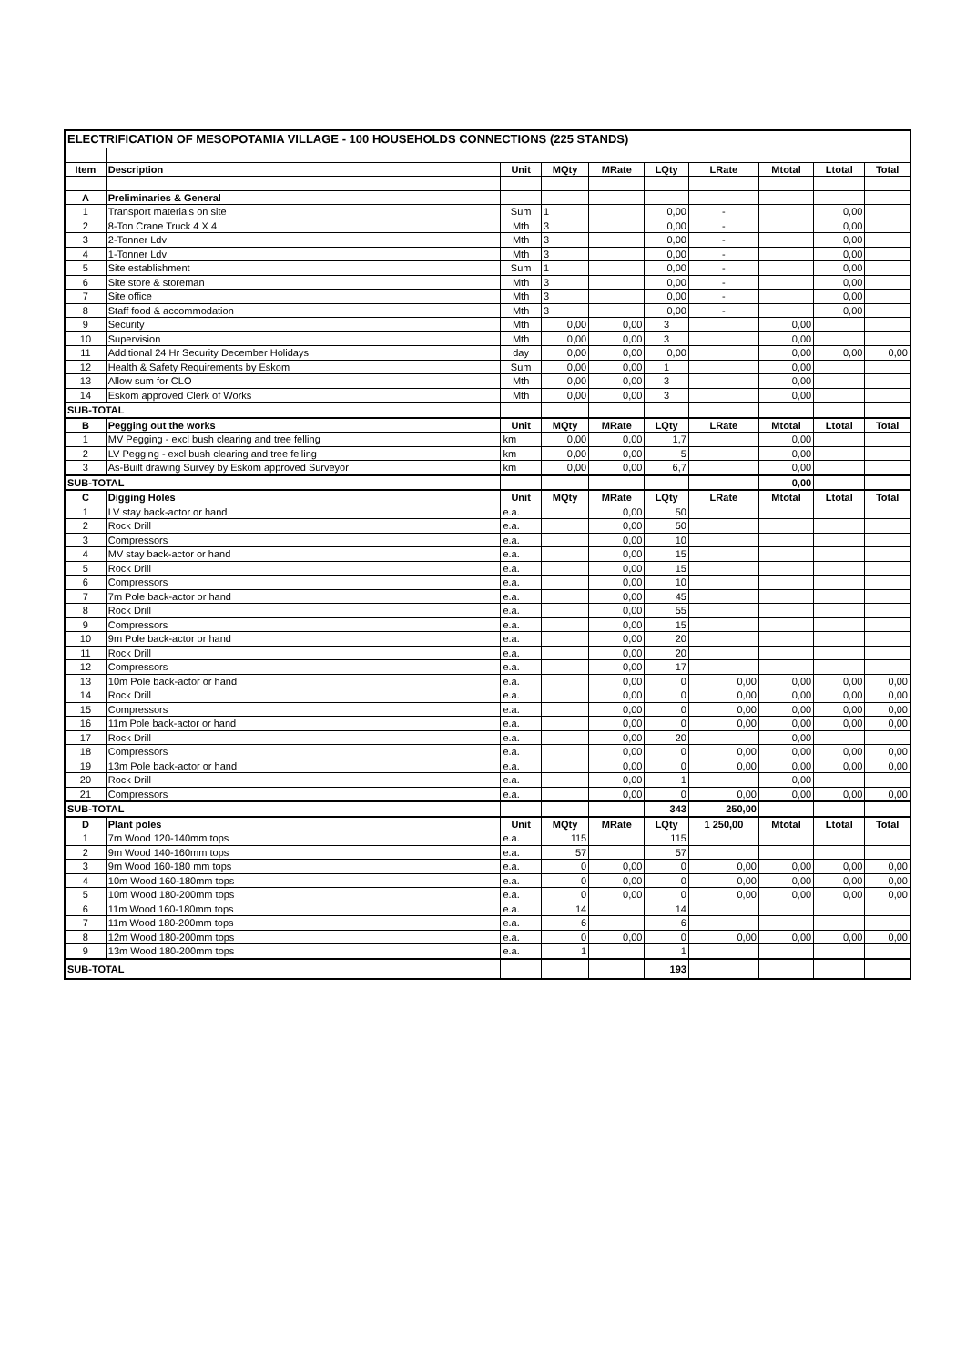| ELECTRIFICATION OF MESOPOTAMIA VILLAGE - 100 HOUSEHOLDS CONNECTIONS (225 STANDS) | | | | | | | | | |
| Item | Description | Unit | MQty | MRate | LQty | LRate | Mtotal | Ltotal | Total |
| A | Preliminaries & General | | | | | | | | |
| 1 | Transport materials on site | Sum | 1 | | 0,00 | - | | 0,00 | |
| 2 | 8-Ton Crane Truck 4 X 4 | Mth | 3 | | 0,00 | - | | 0,00 | |
| 3 | 2-Tonner Ldv | Mth | 3 | | 0,00 | - | | 0,00 | |
| 4 | 1-Tonner Ldv | Mth | 3 | | 0,00 | - | | 0,00 | |
| 5 | Site establishment | Sum | 1 | | 0,00 | - | | 0,00 | |
| 6 | Site store & storeman | Mth | 3 | | 0,00 | - | | 0,00 | |
| 7 | Site office | Mth | 3 | | 0,00 | - | | 0,00 | |
| 8 | Staff food & accommodation | Mth | 3 | | 0,00 | - | | 0,00 | |
| 9 | Security | Mth | 0,00 | 0,00 | 3 | | 0,00 | | |
| 10 | Supervision | Mth | 0,00 | 0,00 | 3 | | 0,00 | | |
| 11 | Additional 24 Hr Security December Holidays | day | 0,00 | 0,00 | 0,00 | | 0,00 | 0,00 | 0,00 |
| 12 | Health & Safety Requirements by Eskom | Sum | 0,00 | 0,00 | 1 | | 0,00 | | |
| 13 | Allow sum for CLO | Mth | 0,00 | 0,00 | 3 | | 0,00 | | |
| 14 | Eskom approved Clerk of Works | Mth | 0,00 | 0,00 | 3 | | 0,00 | | |
| SUB-TOTAL | | | | | | | | | |
| B | Pegging out the works | Unit | MQty | MRate | LQty | LRate | Mtotal | Ltotal | Total |
| 1 | MV Pegging - excl bush clearing and tree felling | km | 0,00 | 0,00 | 1,7 | | 0,00 | | |
| 2 | LV Pegging - excl bush clearing and tree felling | km | 0,00 | 0,00 | 5 | | 0,00 | | |
| 3 | As-Built drawing Survey by Eskom approved Surveyor | km | 0,00 | 0,00 | 6,7 | | 0,00 | | |
| SUB-TOTAL | | | | | | | 0,00 | | |
| C | Digging Holes | Unit | MQty | MRate | LQty | LRate | Mtotal | Ltotal | Total |
| 1 | LV stay back-actor or hand | e.a. | | 0,00 | 50 | | | | |
| 2 | Rock Drill | e.a. | | 0,00 | 50 | | | | |
| 3 | Compressors | e.a. | | 0,00 | 10 | | | | |
| 4 | MV stay back-actor or hand | e.a. | | 0,00 | 15 | | | | |
| 5 | Rock Drill | e.a. | | 0,00 | 15 | | | | |
| 6 | Compressors | e.a. | | 0,00 | 10 | | | | |
| 7 | 7m Pole back-actor or hand | e.a. | | 0,00 | 45 | | | | |
| 8 | Rock Drill | e.a. | | 0,00 | 55 | | | | |
| 9 | Compressors | e.a. | | 0,00 | 15 | | | | |
| 10 | 9m Pole back-actor or hand | e.a. | | 0,00 | 20 | | | | |
| 11 | Rock Drill | e.a. | | 0,00 | 20 | | | | |
| 12 | Compressors | e.a. | | 0,00 | 17 | | | | |
| 13 | 10m Pole back-actor or hand | e.a. | | 0,00 | 0 | 0,00 | 0,00 | 0,00 | 0,00 |
| 14 | Rock Drill | e.a. | | 0,00 | 0 | 0,00 | 0,00 | 0,00 | 0,00 |
| 15 | Compressors | e.a. | | 0,00 | 0 | 0,00 | 0,00 | 0,00 | 0,00 |
| 16 | 11m Pole back-actor or hand | e.a. | | 0,00 | 0 | 0,00 | 0,00 | 0,00 | 0,00 |
| 17 | Rock Drill | e.a. | | 0,00 | 20 | | 0,00 | | |
| 18 | Compressors | e.a. | | 0,00 | 0 | 0,00 | 0,00 | 0,00 | 0,00 |
| 19 | 13m Pole back-actor or hand | e.a. | | 0,00 | 0 | 0,00 | 0,00 | 0,00 | 0,00 |
| 20 | Rock Drill | e.a. | | 0,00 | 1 | | 0,00 | | |
| 21 | Compressors | e.a. | | 0,00 | 0 | 0,00 | 0,00 | 0,00 | 0,00 |
| SUB-TOTAL | | | | | 343 | 250,00 | | | |
| D | Plant poles | Unit | MQty | MRate | LQty | 1 250,00 | Mtotal | Ltotal | Total |
| 1 | 7m Wood 120-140mm tops | e.a. | 115 | | 115 | | | | |
| 2 | 9m Wood 140-160mm tops | e.a. | 57 | | 57 | | | | |
| 3 | 9m Wood 160-180 mm tops | e.a. | 0 | 0,00 | 0 | 0,00 | 0,00 | 0,00 | 0,00 |
| 4 | 10m Wood 160-180mm tops | e.a. | 0 | 0,00 | 0 | 0,00 | 0,00 | 0,00 | 0,00 |
| 5 | 10m Wood 180-200mm tops | e.a. | 0 | 0,00 | 0 | 0,00 | 0,00 | 0,00 | 0,00 |
| 6 | 11m Wood 160-180mm tops | e.a. | 14 | | 14 | | | | |
| 7 | 11m Wood 180-200mm tops | e.a. | 6 | | 6 | | | | |
| 8 | 12m Wood 180-200mm tops | e.a. | 0 | 0,00 | 0 | 0,00 | 0,00 | 0,00 | 0,00 |
| 9 | 13m Wood 180-200mm tops | e.a. | 1 | | 1 | | | | |
| SUB-TOTAL | | | | | 193 | | | | |